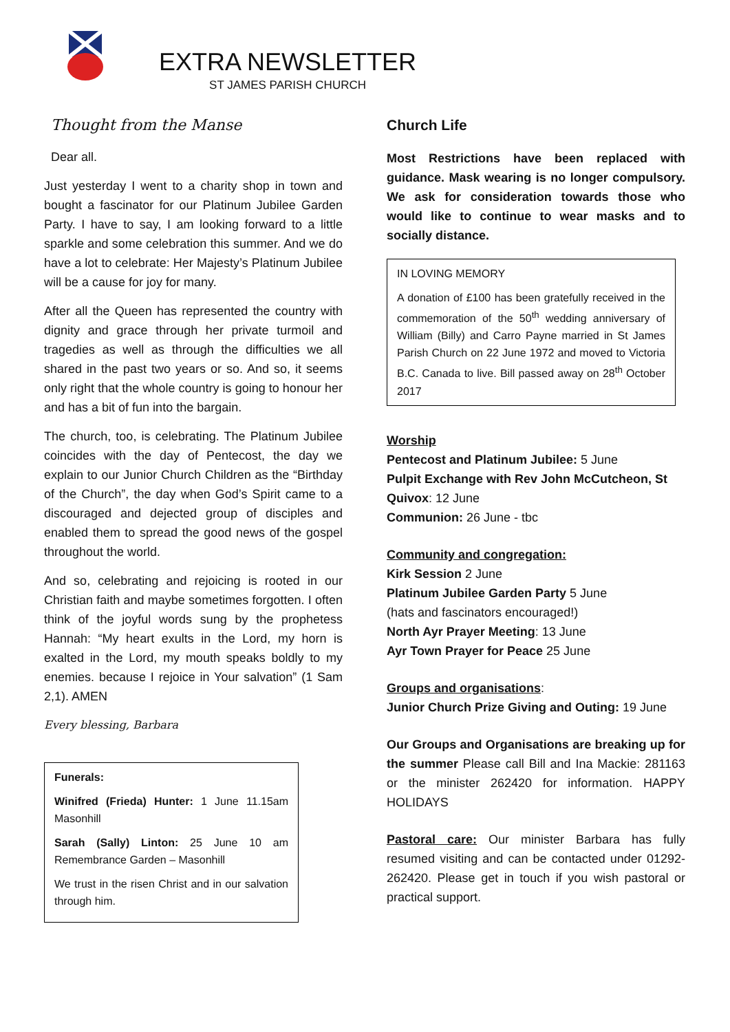EXTRA NEWSLETTER
ST JAMES PARISH CHURCH
Thought from the Manse
Dear all.
Just yesterday I went to a charity shop in town and bought a fascinator for our Platinum Jubilee Garden Party. I have to say, I am looking forward to a little sparkle and some celebration this summer. And we do have a lot to celebrate: Her Majesty’s Platinum Jubilee will be a cause for joy for many.
After all the Queen has represented the country with dignity and grace through her private turmoil and tragedies as well as through the difficulties we all shared in the past two years or so. And so, it seems only right that the whole country is going to honour her and has a bit of fun into the bargain.
The church, too, is celebrating. The Platinum Jubilee coincides with the day of Pentecost, the day we explain to our Junior Church Children as the “Birthday of the Church”, the day when God’s Spirit came to a discouraged and dejected group of disciples and enabled them to spread the good news of the gospel throughout the world.
And so, celebrating and rejoicing is rooted in our Christian faith and maybe sometimes forgotten. I often think of the joyful words sung by the prophetess Hannah: “My heart exults in the Lord, my horn is exalted in the Lord, my mouth speaks boldly to my enemies. because I rejoice in Your salvation” (1 Sam 2,1). AMEN
Every blessing, Barbara
Funerals:
Winifred (Frieda) Hunter: 1 June 11.15am Masonhill
Sarah (Sally) Linton: 25 June 10 am Remembrance Garden – Masonhill
We trust in the risen Christ and in our salvation through him.
Church Life
Most Restrictions have been replaced with guidance. Mask wearing is no longer compulsory. We ask for consideration towards those who would like to continue to wear masks and to socially distance.
IN LOVING MEMORY
A donation of £100 has been gratefully received in the commemoration of the 50<sup>th</sup> wedding anniversary of William (Billy) and Carro Payne married in St James Parish Church on 22 June 1972 and moved to Victoria B.C. Canada to live. Bill passed away on 28<sup>th</sup> October 2017
Worship
Pentecost and Platinum Jubilee: 5 June
Pulpit Exchange with Rev John McCutcheon, St Quivox: 12 June
Communion: 26 June - tbc
Community and congregation:
Kirk Session 2 June
Platinum Jubilee Garden Party 5 June
(hats and fascinators encouraged!)
North Ayr Prayer Meeting: 13 June
Ayr Town Prayer for Peace 25 June
Groups and organisations:
Junior Church Prize Giving and Outing: 19 June
Our Groups and Organisations are breaking up for the summer Please call Bill and Ina Mackie: 281163 or the minister 262420 for information. HAPPY HOLIDAYS
Pastoral care: Our minister Barbara has fully resumed visiting and can be contacted under 01292-262420. Please get in touch if you wish pastoral or practical support.